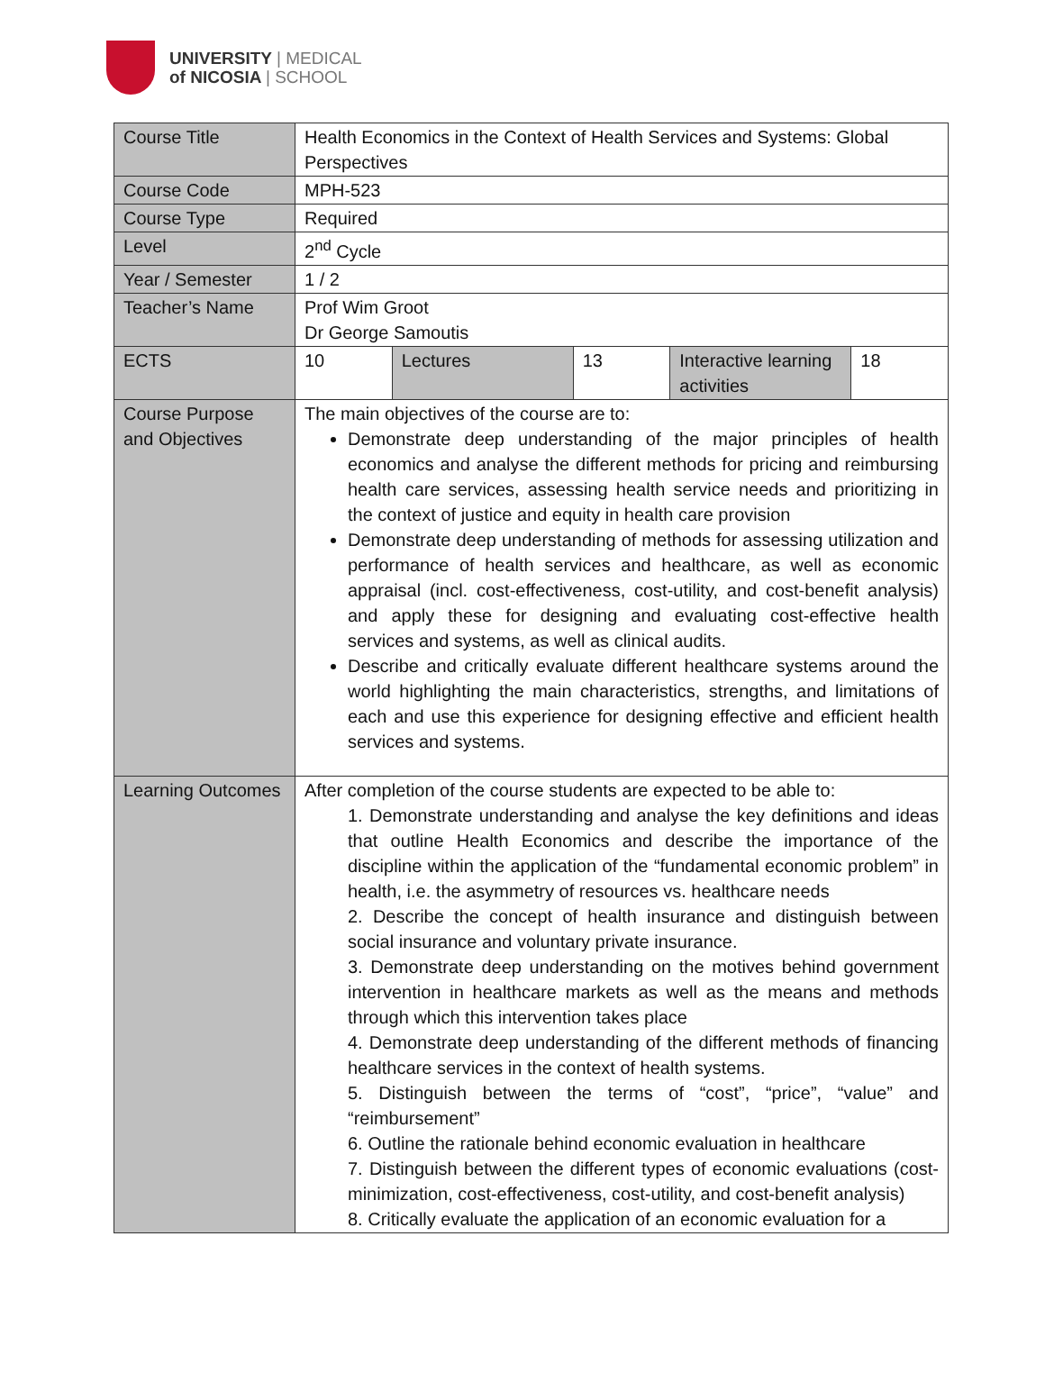UNIVERSITY | MEDICAL
of NICOSIA | SCHOOL
| Course Title | Health Economics in the Context of Health Services and Systems: Global Perspectives | | | | |
| Course Code | MPH-523 | | | | |
| Course Type | Required | | | | |
| Level | 2<sup>nd</sup> Cycle | | | | |
| Year / Semester | 1 / 2 | | | | |
| Teacher’s Name | Prof Wim Groot Dr George Samoutis | | | | |
| ECTS | 10 | Lectures | 13 | Interactive learning activities | 18 |
| Course Purpose and Objectives | The main objectives of the course are to: Demonstrate deep understanding of the major principles of health economics and analyse the different methods for pricing and reimbursing health care services, assessing health service needs and prioritizing in the context of justice and equity in health care provision Demonstrate deep understanding of methods for assessing utilization and performance of health services and healthcare, as well as economic appraisal (incl. cost-effectiveness, cost-utility, and cost-benefit analysis) and apply these for designing and evaluating cost-effective health services and systems, as well as clinical audits. Describe and critically evaluate different healthcare systems around the world highlighting the main characteristics, strengths, and limitations of each and use this experience for designing effective and efficient health services and systems. | | | | |
| Learning Outcomes | After completion of the course students are expected to be able to: 1. Demonstrate understanding and analyse the key definitions and ideas that outline Health Economics and describe the importance of the discipline within the application of the “fundamental economic problem” in health, i.e. the asymmetry of resources vs. healthcare needs 2. Describe the concept of health insurance and distinguish between social insurance and voluntary private insurance. 3. Demonstrate deep understanding on the motives behind government intervention in healthcare markets as well as the means and methods through which this intervention takes place 4. Demonstrate deep understanding of the different methods of financing healthcare services in the context of health systems. 5. Distinguish between the terms of “cost”, “price”, “value” and “reimbursement” 6. Outline the rationale behind economic evaluation in healthcare 7. Distinguish between the different types of economic evaluations (cost-minimization, cost-effectiveness, cost-utility, and cost-benefit analysis) 8. Critically evaluate the application of an economic evaluation for a | | | | |